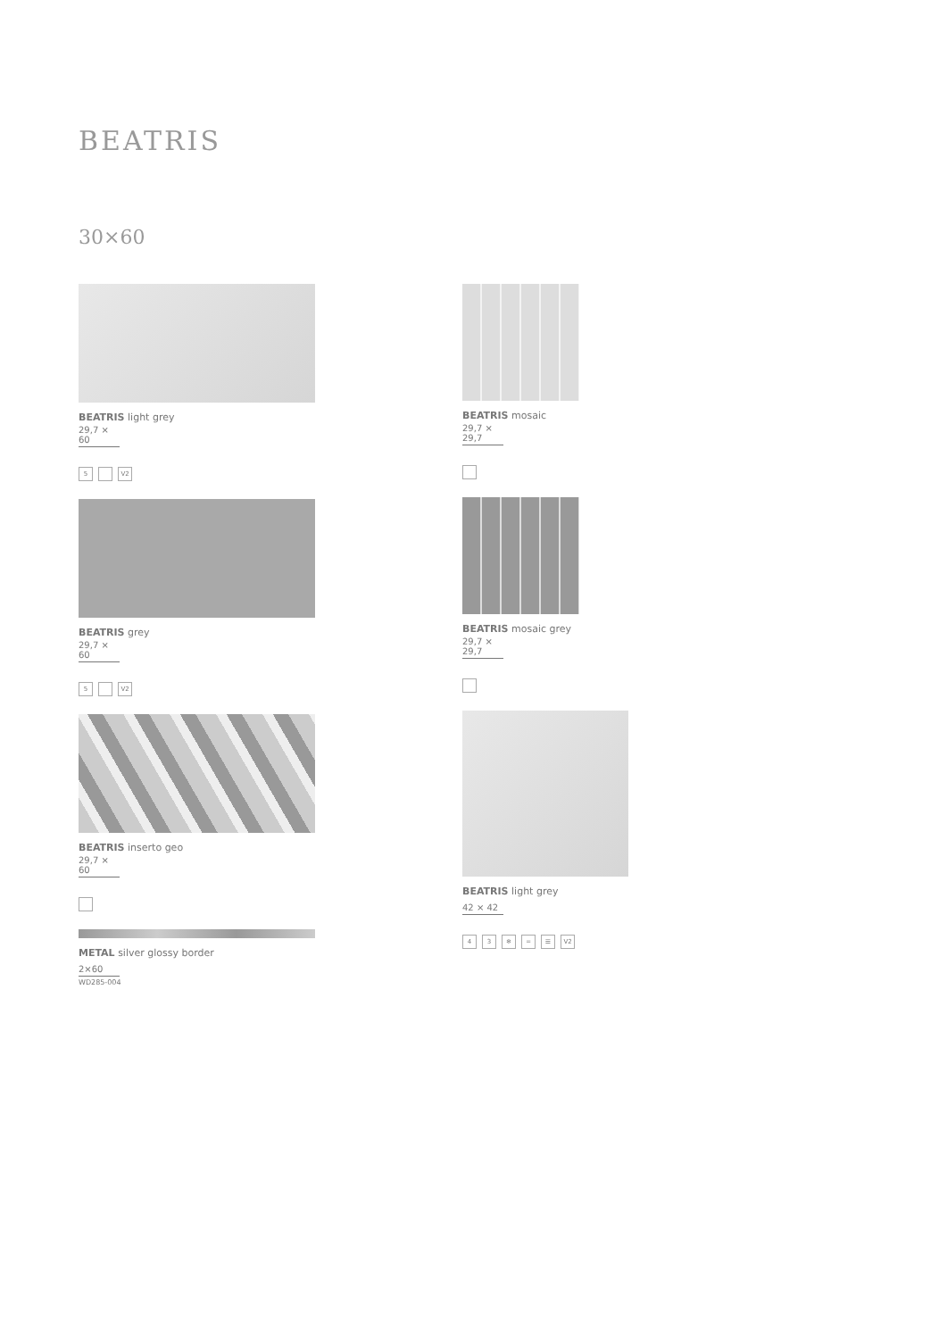BEATRIS
30×60
BEATRIS light grey
29,7 × 60
5 V2
BEATRIS grey
29,7 × 60
5 V2
BEATRIS inserto geo
29,7 × 60
METAL silver glossy border
2×60
WD285-004
BEATRIS mosaic
29,7 × 29,7
BEATRIS mosaic grey
29,7 × 29,7
BEATRIS light grey
42 × 42
4 3 ❄ ═ ☰ V2